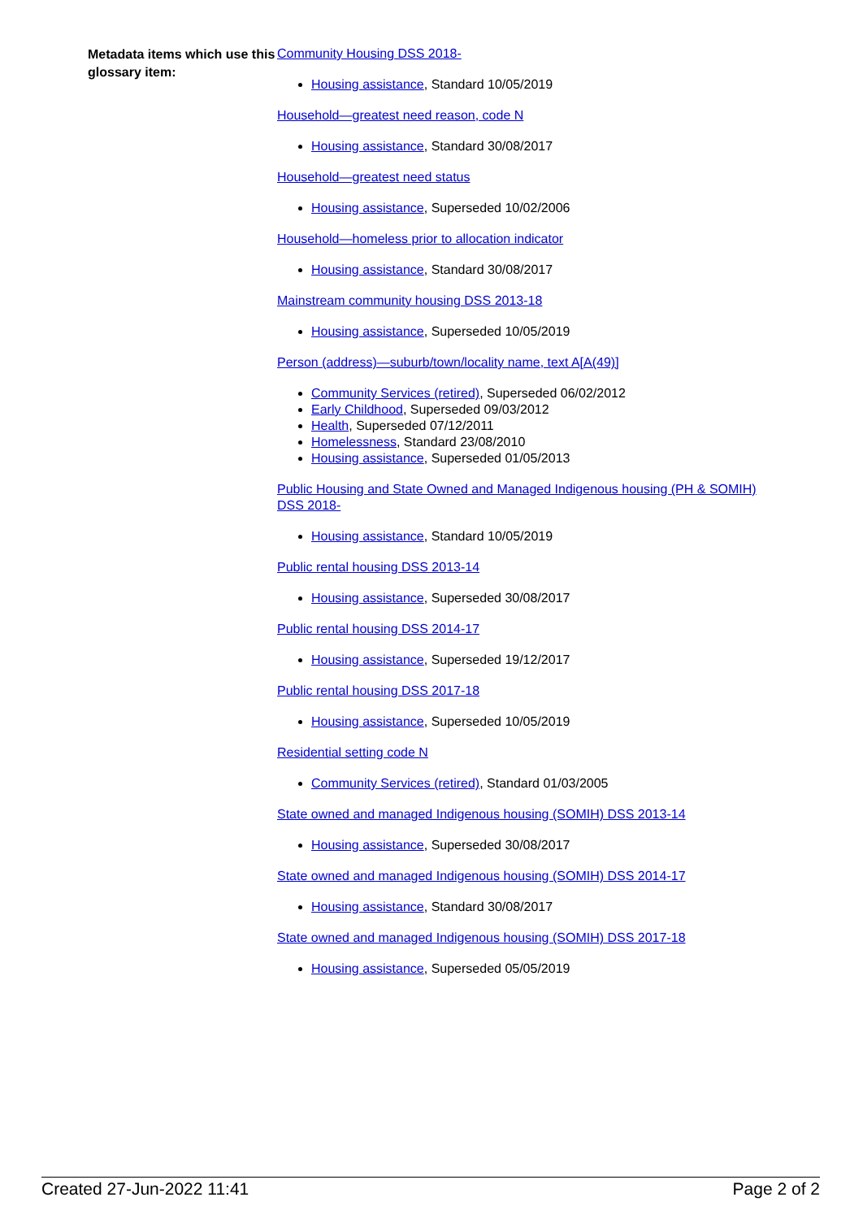Metadata items which use this glossary item:
Community Housing DSS 2018-
Housing assistance, Standard 10/05/2019
Household—greatest need reason, code N
Housing assistance, Standard 30/08/2017
Household—greatest need status
Housing assistance, Superseded 10/02/2006
Household—homeless prior to allocation indicator
Housing assistance, Standard 30/08/2017
Mainstream community housing DSS 2013-18
Housing assistance, Superseded 10/05/2019
Person (address)—suburb/town/locality name, text A[A(49)]
Community Services (retired), Superseded 06/02/2012
Early Childhood, Superseded 09/03/2012
Health, Superseded 07/12/2011
Homelessness, Standard 23/08/2010
Housing assistance, Superseded 01/05/2013
Public Housing and State Owned and Managed Indigenous housing (PH & SOMIH) DSS 2018-
Housing assistance, Standard 10/05/2019
Public rental housing DSS 2013-14
Housing assistance, Superseded 30/08/2017
Public rental housing DSS 2014-17
Housing assistance, Superseded 19/12/2017
Public rental housing DSS 2017-18
Housing assistance, Superseded 10/05/2019
Residential setting code N
Community Services (retired), Standard 01/03/2005
State owned and managed Indigenous housing (SOMIH) DSS 2013-14
Housing assistance, Superseded 30/08/2017
State owned and managed Indigenous housing (SOMIH) DSS 2014-17
Housing assistance, Standard 30/08/2017
State owned and managed Indigenous housing (SOMIH) DSS 2017-18
Housing assistance, Superseded 05/05/2019
Created 27-Jun-2022 11:41 Page 2 of 2